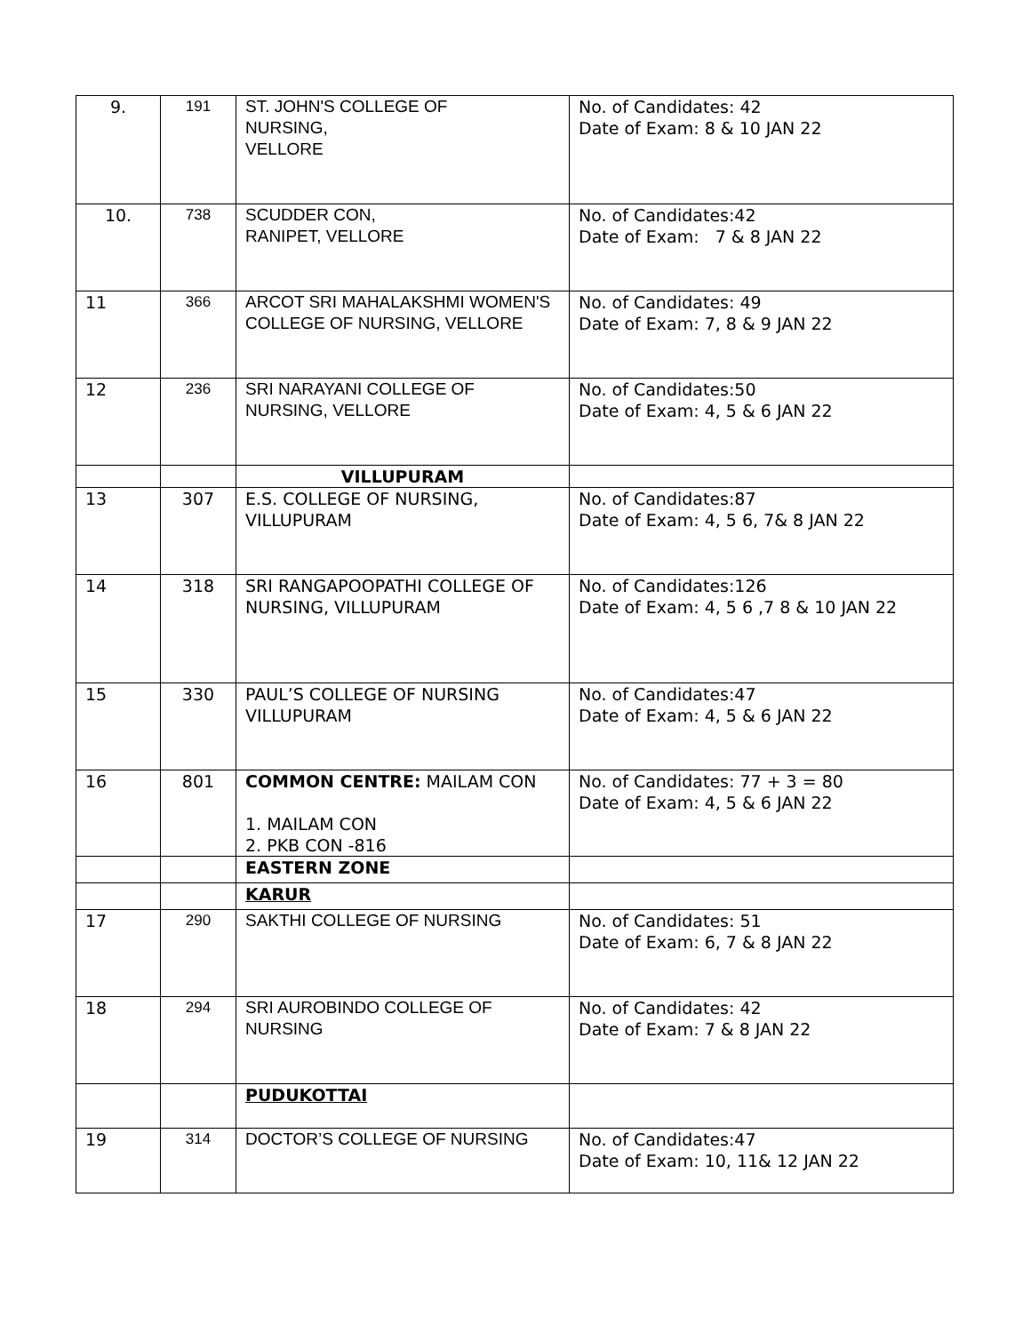| 9. | 191 | ST. JOHN'S COLLEGE OF NURSING, VELLORE | No. of Candidates: 42 Date of Exam: 8 & 10 JAN 22 |
| 10. | 738 | SCUDDER CON, RANIPET, VELLORE | No. of Candidates:42 Date of Exam: 7 & 8 JAN 22 |
| 11 | 366 | ARCOT SRI MAHALAKSHMI WOMEN'S COLLEGE OF NURSING, VELLORE | No. of Candidates: 49 Date of Exam: 7, 8 & 9 JAN 22 |
| 12 | 236 | SRI NARAYANI COLLEGE OF NURSING, VELLORE | No. of Candidates:50 Date of Exam: 4, 5 & 6 JAN 22 |
| | | VILLUPURAM | |
| 13 | 307 | E.S. COLLEGE OF NURSING, VILLUPURAM | No. of Candidates:87 Date of Exam: 4, 5 6, 7& 8 JAN 22 |
| 14 | 318 | SRI RANGAPOOPATHI COLLEGE OF NURSING, VILLUPURAM | No. of Candidates:126 Date of Exam: 4, 5 6 ,7 8 & 10 JAN 22 |
| 15 | 330 | PAUL’S COLLEGE OF NURSING VILLUPURAM | No. of Candidates:47 Date of Exam: 4, 5 & 6 JAN 22 |
| 16 | 801 | COMMON CENTRE: MAILAM CON 1. MAILAM CON 2. PKB CON -816 | No. of Candidates: 77 + 3 = 80 Date of Exam: 4, 5 & 6 JAN 22 |
| | | EASTERN ZONE | |
| | | KARUR | |
| 17 | 290 | SAKTHI COLLEGE OF NURSING | No. of Candidates: 51 Date of Exam: 6, 7 & 8 JAN 22 |
| 18 | 294 | SRI AUROBINDO COLLEGE OF NURSING | No. of Candidates: 42 Date of Exam: 7 & 8 JAN 22 |
| | | PUDUKOTTAI | |
| 19 | 314 | DOCTOR’S COLLEGE OF NURSING | No. of Candidates:47 Date of Exam: 10, 11& 12 JAN 22 |